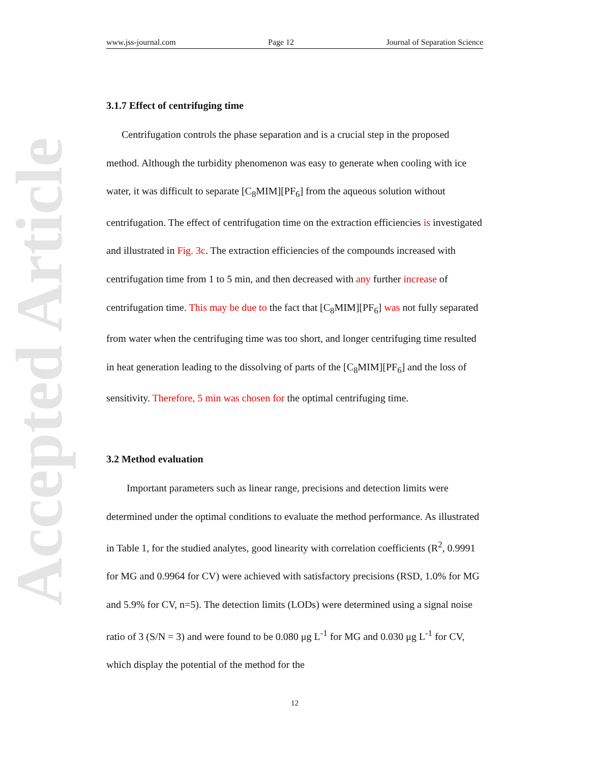Accepted Article
www.jss-journal.com Page 12 Journal of Separation Science
3.1.7 Effect of centrifuging time
Centrifugation controls the phase separation and is a crucial step in the proposed method. Although the turbidity phenomenon was easy to generate when cooling with ice water, it was difficult to separate [C<sub>8</sub>MIM][PF<sub>6</sub>] from the aqueous solution without centrifugation. The effect of centrifugation time on the extraction efficiencies is investigated and illustrated in Fig. 3c. The extraction efficiencies of the compounds increased with centrifugation time from 1 to 5 min, and then decreased with any further increase of centrifugation time. This may be due to the fact that [C<sub>8</sub>MIM][PF<sub>6</sub>] was not fully separated from water when the centrifuging time was too short, and longer centrifuging time resulted in heat generation leading to the dissolving of parts of the [C<sub>8</sub>MIM][PF<sub>6</sub>] and the loss of sensitivity. Therefore, 5 min was chosen for the optimal centrifuging time.
3.2 Method evaluation
Important parameters such as linear range, precisions and detection limits were determined under the optimal conditions to evaluate the method performance. As illustrated in Table 1, for the studied analytes, good linearity with correlation coefficients (R<sup>2</sup>, 0.9991 for MG and 0.9964 for CV) were achieved with satisfactory precisions (RSD, 1.0% for MG and 5.9% for CV, n=5). The detection limits (LODs) were determined using a signal noise ratio of 3 (S/N = 3) and were found to be 0.080 μg L<sup>-1</sup> for MG and 0.030 μg L<sup>-1</sup> for CV, which display the potential of the method for the
12